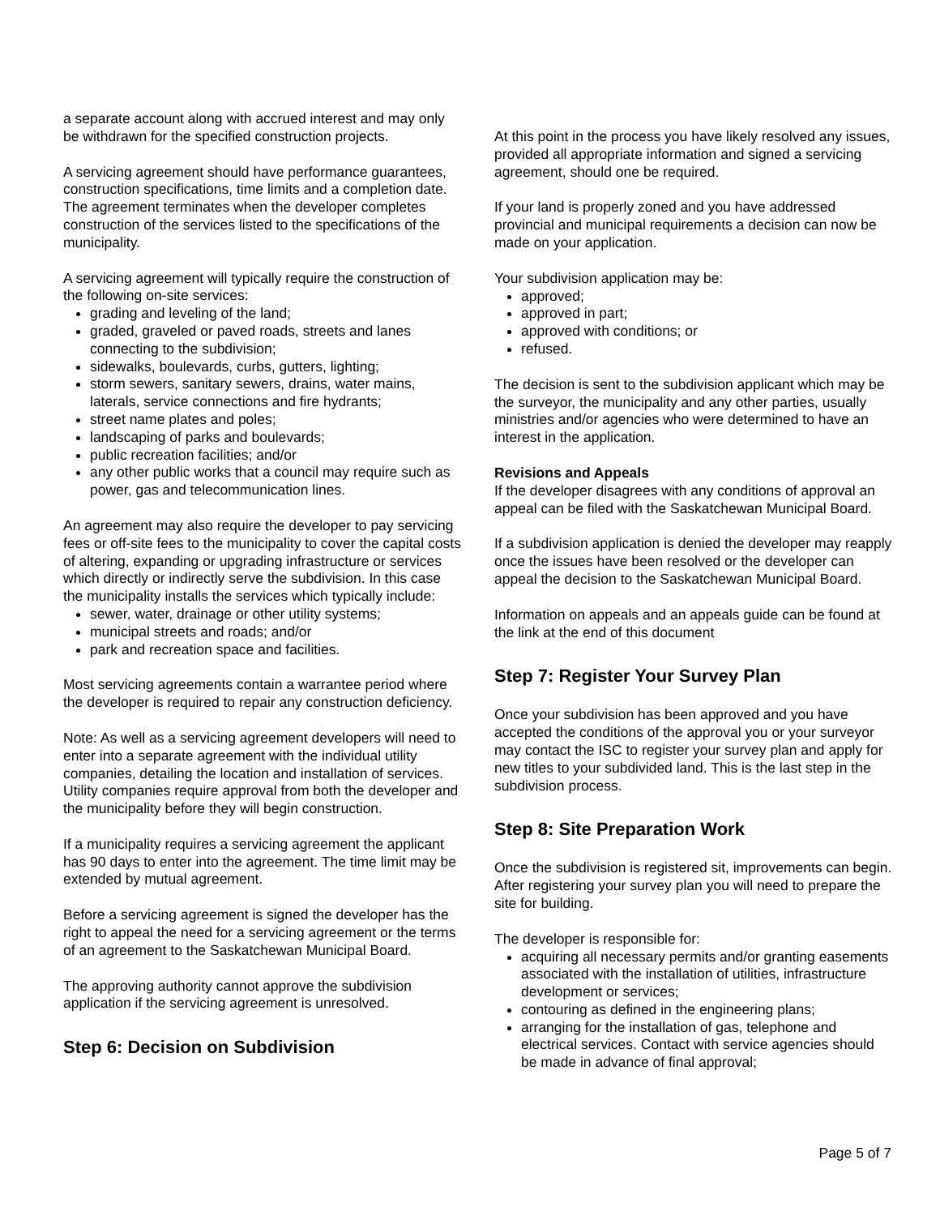a separate account along with accrued interest and may only be withdrawn for the specified construction projects.
A servicing agreement should have performance guarantees, construction specifications, time limits and a completion date. The agreement terminates when the developer completes construction of the services listed to the specifications of the municipality.
A servicing agreement will typically require the construction of the following on-site services:
grading and leveling of the land;
graded, graveled or paved roads, streets and lanes connecting to the subdivision;
sidewalks, boulevards, curbs, gutters, lighting;
storm sewers, sanitary sewers, drains, water mains, laterals, service connections and fire hydrants;
street name plates and poles;
landscaping of parks and boulevards;
public recreation facilities; and/or
any other public works that a council may require such as power, gas and telecommunication lines.
An agreement may also require the developer to pay servicing fees or off-site fees to the municipality to cover the capital costs of altering, expanding or upgrading infrastructure or services which directly or indirectly serve the subdivision. In this case the municipality installs the services which typically include:
sewer, water, drainage or other utility systems;
municipal streets and roads; and/or
park and recreation space and facilities.
Most servicing agreements contain a warrantee period where the developer is required to repair any construction deficiency.
Note: As well as a servicing agreement developers will need to enter into a separate agreement with the individual utility companies, detailing the location and installation of services. Utility companies require approval from both the developer and the municipality before they will begin construction.
If a municipality requires a servicing agreement the applicant has 90 days to enter into the agreement. The time limit may be extended by mutual agreement.
Before a servicing agreement is signed the developer has the right to appeal the need for a servicing agreement or the terms of an agreement to the Saskatchewan Municipal Board.
The approving authority cannot approve the subdivision application if the servicing agreement is unresolved.
Step 6: Decision on Subdivision
At this point in the process you have likely resolved any issues, provided all appropriate information and signed a servicing agreement, should one be required.
If your land is properly zoned and you have addressed provincial and municipal requirements a decision can now be made on your application.
Your subdivision application may be:
approved;
approved in part;
approved with conditions; or
refused.
The decision is sent to the subdivision applicant which may be the surveyor, the municipality and any other parties, usually ministries and/or agencies who were determined to have an interest in the application.
Revisions and Appeals
If the developer disagrees with any conditions of approval an appeal can be filed with the Saskatchewan Municipal Board.
If a subdivision application is denied the developer may reapply once the issues have been resolved or the developer can appeal the decision to the Saskatchewan Municipal Board.
Information on appeals and an appeals guide can be found at the link at the end of this document
Step 7: Register Your Survey Plan
Once your subdivision has been approved and you have accepted the conditions of the approval you or your surveyor may contact the ISC to register your survey plan and apply for new titles to your subdivided land. This is the last step in the subdivision process.
Step 8: Site Preparation Work
Once the subdivision is registered sit, improvements can begin. After registering your survey plan you will need to prepare the site for building.
The developer is responsible for:
acquiring all necessary permits and/or granting easements associated with the installation of utilities, infrastructure development or services;
contouring as defined in the engineering plans;
arranging for the installation of gas, telephone and electrical services. Contact with service agencies should be made in advance of final approval;
Page 5 of 7